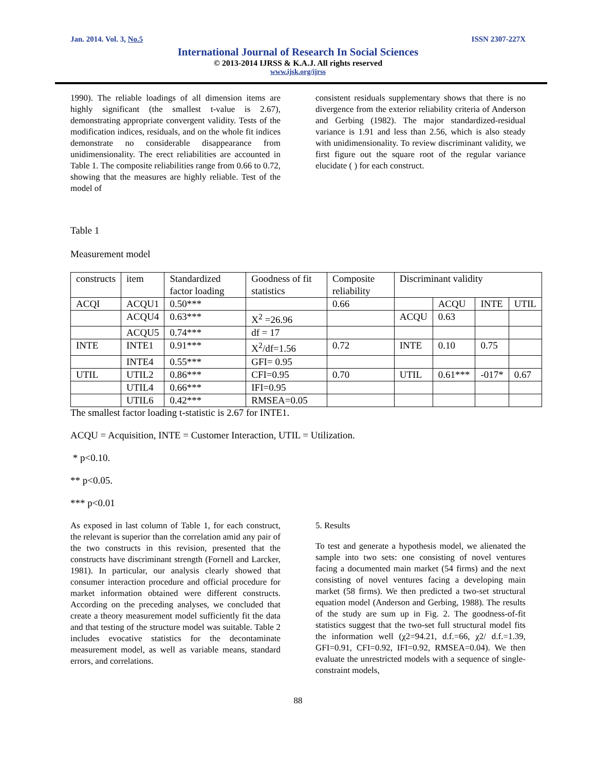Jan. 2014. Vol. 3, No.5 ISSN 2307-227X
International Journal of Research In Social Sciences
© 2013-2014 IJRSS & K.A.J. All rights reserved
www.ijsk.org/ijrss
1990). The reliable loadings of all dimension items are highly significant (the smallest t-value is 2.67), demonstrating appropriate convergent validity. Tests of the modification indices, residuals, and on the whole fit indices demonstrate no considerable disappearance from unidimensionality. The erect reliabilities are accounted in Table 1. The composite reliabilities range from 0.66 to 0.72, showing that the measures are highly reliable. Test of the model of
consistent residuals supplementary shows that there is no divergence from the exterior reliability criteria of Anderson and Gerbing (1982). The major standardized-residual variance is 1.91 and less than 2.56, which is also steady with unidimensionality. To review discriminant validity, we first figure out the square root of the regular variance elucidate ( ) for each construct.
Table 1
Measurement model
| constructs | item | Standardized factor loading | Goodness of fit statistics | Composite reliability | Discriminant validity | | | |
| ACQI | ACQU1 | 0.50*** | | 0.66 | | ACQU | INTE | UTIL |
| | ACQU4 | 0.63*** | X<sup>2</sup> =26.96 | | ACQU | 0.63 | | |
| | ACQU5 | 0.74*** | df = 17 | | | | | |
| INTE | INTE1 | 0.91*** | X<sup>2</sup>/df=1.56 | 0.72 | INTE | 0.10 | 0.75 | |
| | INTE4 | 0.55*** | GFI= 0.95 | | | | | |
| UTIL | UTIL2 | 0.86*** | CFI=0.95 | 0.70 | UTIL | 0.61*** | -017* | 0.67 |
| | UTIL4 | 0.66*** | IFI=0.95 | | | | | |
| | UTIL6 | 0.42*** | RMSEA=0.05 | | | | | |
The smallest factor loading t-statistic is 2.67 for INTE1.
ACQU = Acquisition, INTE = Customer Interaction, UTIL = Utilization.
* p<0.10.
** p<0.05.
*** p<0.01
As exposed in last column of Table 1, for each construct, the relevant is superior than the correlation amid any pair of the two constructs in this revision, presented that the constructs have discriminant strength (Fornell and Larcker, 1981). In particular, our analysis clearly showed that consumer interaction procedure and official procedure for market information obtained were different constructs. According on the preceding analyses, we concluded that create a theory measurement model sufficiently fit the data and that testing of the structure model was suitable. Table 2 includes evocative statistics for the decontaminate measurement model, as well as variable means, standard errors, and correlations.
5. Results
To test and generate a hypothesis model, we alienated the sample into two sets: one consisting of novel ventures facing a documented main market (54 firms) and the next consisting of novel ventures facing a developing main market (58 firms). We then predicted a two-set structural equation model (Anderson and Gerbing, 1988). The results of the study are sum up in Fig. 2. The goodness-of-fit statistics suggest that the two-set full structural model fits the information well (χ2=94.21, d.f.=66, χ2/ d.f.=1.39, GFI=0.91, CFI=0.92, IFI=0.92, RMSEA=0.04). We then evaluate the unrestricted models with a sequence of single- constraint models,
88